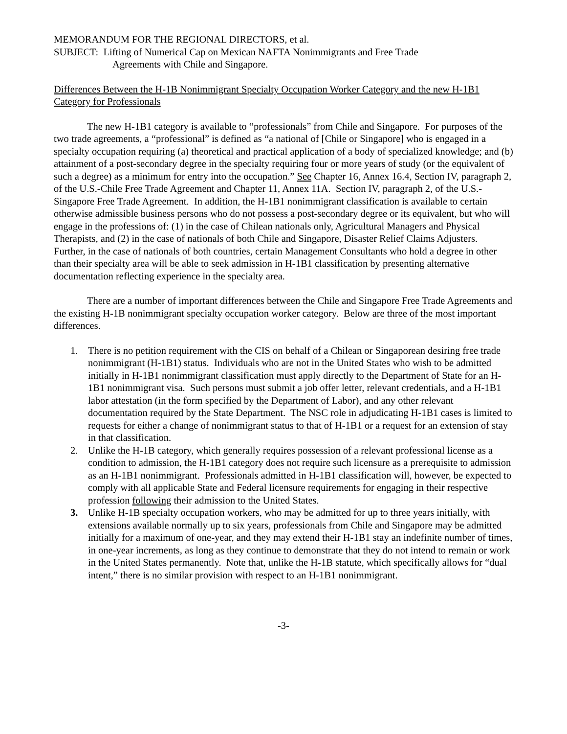MEMORANDUM FOR THE REGIONAL DIRECTORS, et al.
SUBJECT: Lifting of Numerical Cap on Mexican NAFTA Nonimmigrants and Free Trade
Agreements with Chile and Singapore.
Differences Between the H-1B Nonimmigrant Specialty Occupation Worker Category and the new H-1B1 Category for Professionals
The new H-1B1 category is available to “professionals” from Chile and Singapore. For purposes of the two trade agreements, a “professional” is defined as “a national of [Chile or Singapore] who is engaged in a specialty occupation requiring (a) theoretical and practical application of a body of specialized knowledge; and (b) attainment of a post-secondary degree in the specialty requiring four or more years of study (or the equivalent of such a degree) as a minimum for entry into the occupation.” See Chapter 16, Annex 16.4, Section IV, paragraph 2, of the U.S.-Chile Free Trade Agreement and Chapter 11, Annex 11A. Section IV, paragraph 2, of the U.S.-Singapore Free Trade Agreement. In addition, the H-1B1 nonimmigrant classification is available to certain otherwise admissible business persons who do not possess a post-secondary degree or its equivalent, but who will engage in the professions of: (1) in the case of Chilean nationals only, Agricultural Managers and Physical Therapists, and (2) in the case of nationals of both Chile and Singapore, Disaster Relief Claims Adjusters. Further, in the case of nationals of both countries, certain Management Consultants who hold a degree in other than their specialty area will be able to seek admission in H-1B1 classification by presenting alternative documentation reflecting experience in the specialty area.
There are a number of important differences between the Chile and Singapore Free Trade Agreements and the existing H-1B nonimmigrant specialty occupation worker category. Below are three of the most important differences.
1. There is no petition requirement with the CIS on behalf of a Chilean or Singaporean desiring free trade nonimmigrant (H-1B1) status. Individuals who are not in the United States who wish to be admitted initially in H-1B1 nonimmigrant classification must apply directly to the Department of State for an H-1B1 nonimmigrant visa. Such persons must submit a job offer letter, relevant credentials, and a H-1B1 labor attestation (in the form specified by the Department of Labor), and any other relevant documentation required by the State Department. The NSC role in adjudicating H-1B1 cases is limited to requests for either a change of nonimmigrant status to that of H-1B1 or a request for an extension of stay in that classification.
2. Unlike the H-1B category, which generally requires possession of a relevant professional license as a condition to admission, the H-1B1 category does not require such licensure as a prerequisite to admission as an H-1B1 nonimmigrant. Professionals admitted in H-1B1 classification will, however, be expected to comply with all applicable State and Federal licensure requirements for engaging in their respective profession following their admission to the United States.
3. Unlike H-1B specialty occupation workers, who may be admitted for up to three years initially, with extensions available normally up to six years, professionals from Chile and Singapore may be admitted initially for a maximum of one-year, and they may extend their H-1B1 stay an indefinite number of times, in one-year increments, as long as they continue to demonstrate that they do not intend to remain or work in the United States permanently. Note that, unlike the H-1B statute, which specifically allows for “dual intent,” there is no similar provision with respect to an H-1B1 nonimmigrant.
-3-